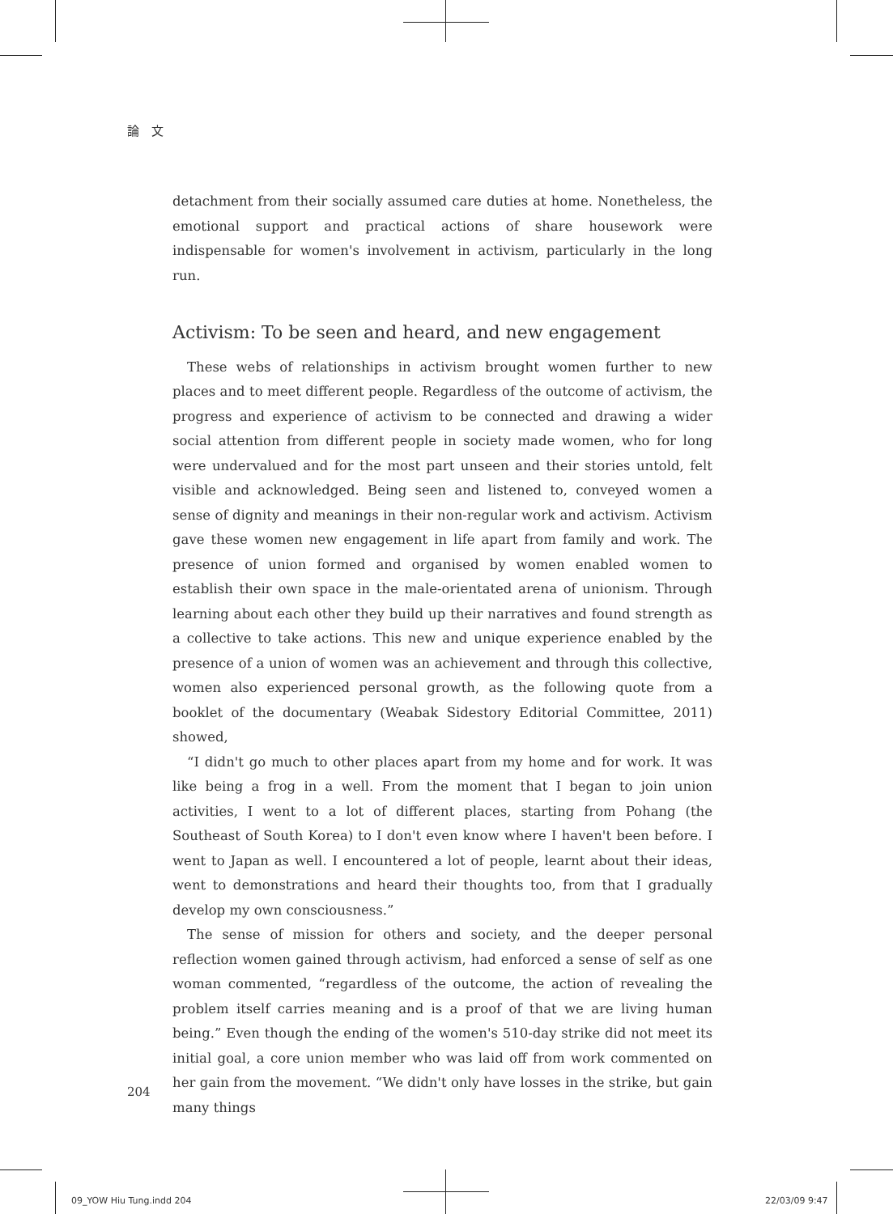論　文
detachment from their socially assumed care duties at home. Nonetheless, the emotional support and practical actions of share housework were indispensable for women's involvement in activism, particularly in the long run.
Activism: To be seen and heard, and new engagement
These webs of relationships in activism brought women further to new places and to meet different people. Regardless of the outcome of activism, the progress and experience of activism to be connected and drawing a wider social attention from different people in society made women, who for long were undervalued and for the most part unseen and their stories untold, felt visible and acknowledged. Being seen and listened to, conveyed women a sense of dignity and meanings in their non-regular work and activism. Activism gave these women new engagement in life apart from family and work. The presence of union formed and organised by women enabled women to establish their own space in the male-orientated arena of unionism. Through learning about each other they build up their narratives and found strength as a collective to take actions. This new and unique experience enabled by the presence of a union of women was an achievement and through this collective, women also experienced personal growth, as the following quote from a booklet of the documentary (Weabak Sidestory Editorial Committee, 2011) showed,
“I didn't go much to other places apart from my home and for work. It was like being a frog in a well. From the moment that I began to join union activities, I went to a lot of different places, starting from Pohang (the Southeast of South Korea) to I don't even know where I haven't been before. I went to Japan as well. I encountered a lot of people, learnt about their ideas, went to demonstrations and heard their thoughts too, from that I gradually develop my own consciousness.”
The sense of mission for others and society, and the deeper personal reflection women gained through activism, had enforced a sense of self as one woman commented, “regardless of the outcome, the action of revealing the problem itself carries meaning and is a proof of that we are living human being.” Even though the ending of the women's 510-day strike did not meet its initial goal, a core union member who was laid off from work commented on her gain from the movement. “We didn't only have losses in the strike, but gain many things
204
09_YOW Hiu Tung.indd 204 22/03/09 9:47